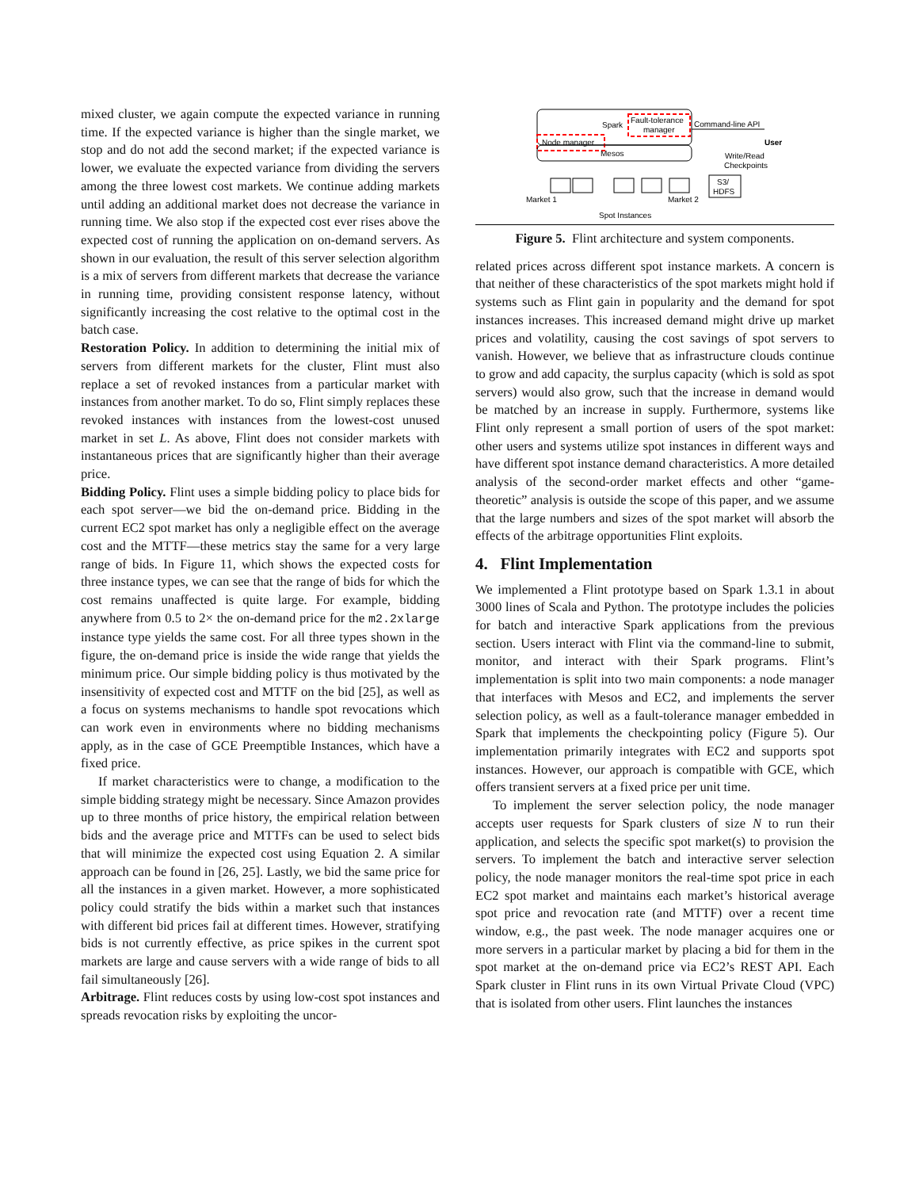mixed cluster, we again compute the expected variance in running time. If the expected variance is higher than the single market, we stop and do not add the second market; if the expected variance is lower, we evaluate the expected variance from dividing the servers among the three lowest cost markets. We continue adding markets until adding an additional market does not decrease the variance in running time. We also stop if the expected cost ever rises above the expected cost of running the application on on-demand servers. As shown in our evaluation, the result of this server selection algorithm is a mix of servers from different markets that decrease the variance in running time, providing consistent response latency, without significantly increasing the cost relative to the optimal cost in the batch case.
Restoration Policy. In addition to determining the initial mix of servers from different markets for the cluster, Flint must also replace a set of revoked instances from a particular market with instances from another market. To do so, Flint simply replaces these revoked instances with instances from the lowest-cost unused market in set L. As above, Flint does not consider markets with instantaneous prices that are significantly higher than their average price.
Bidding Policy. Flint uses a simple bidding policy to place bids for each spot server—we bid the on-demand price. Bidding in the current EC2 spot market has only a negligible effect on the average cost and the MTTF—these metrics stay the same for a very large range of bids. In Figure 11, which shows the expected costs for three instance types, we can see that the range of bids for which the cost remains unaffected is quite large. For example, bidding anywhere from 0.5 to 2× the on-demand price for the m2.2xlarge instance type yields the same cost. For all three types shown in the figure, the on-demand price is inside the wide range that yields the minimum price. Our simple bidding policy is thus motivated by the insensitivity of expected cost and MTTF on the bid [25], as well as a focus on systems mechanisms to handle spot revocations which can work even in environments where no bidding mechanisms apply, as in the case of GCE Preemptible Instances, which have a fixed price.
If market characteristics were to change, a modification to the simple bidding strategy might be necessary. Since Amazon provides up to three months of price history, the empirical relation between bids and the average price and MTTFs can be used to select bids that will minimize the expected cost using Equation 2. A similar approach can be found in [26, 25]. Lastly, we bid the same price for all the instances in a given market. However, a more sophisticated policy could stratify the bids within a market such that instances with different bid prices fail at different times. However, stratifying bids is not currently effective, as price spikes in the current spot markets are large and cause servers with a wide range of bids to all fail simultaneously [26].
Arbitrage. Flint reduces costs by using low-cost spot instances and spreads revocation risks by exploiting the uncor-
Spark
Fault-tolerance
manager
Node manager
Mesos
Command-line API
User
Write/Read
Checkpoints
S3/
HDFS
Market 1
Market 2
Spot Instances
Figure 5. Flint architecture and system components.
related prices across different spot instance markets. A concern is that neither of these characteristics of the spot markets might hold if systems such as Flint gain in popularity and the demand for spot instances increases. This increased demand might drive up market prices and volatility, causing the cost savings of spot servers to vanish. However, we believe that as infrastructure clouds continue to grow and add capacity, the surplus capacity (which is sold as spot servers) would also grow, such that the increase in demand would be matched by an increase in supply. Furthermore, systems like Flint only represent a small portion of users of the spot market: other users and systems utilize spot instances in different ways and have different spot instance demand characteristics. A more detailed analysis of the second-order market effects and other “game-theoretic” analysis is outside the scope of this paper, and we assume that the large numbers and sizes of the spot market will absorb the effects of the arbitrage opportunities Flint exploits.
4. Flint Implementation
We implemented a Flint prototype based on Spark 1.3.1 in about 3000 lines of Scala and Python. The prototype includes the policies for batch and interactive Spark applications from the previous section. Users interact with Flint via the command-line to submit, monitor, and interact with their Spark programs. Flint’s implementation is split into two main components: a node manager that interfaces with Mesos and EC2, and implements the server selection policy, as well as a fault-tolerance manager embedded in Spark that implements the checkpointing policy (Figure 5). Our implementation primarily integrates with EC2 and supports spot instances. However, our approach is compatible with GCE, which offers transient servers at a fixed price per unit time.
To implement the server selection policy, the node manager accepts user requests for Spark clusters of size N to run their application, and selects the specific spot market(s) to provision the servers. To implement the batch and interactive server selection policy, the node manager monitors the real-time spot price in each EC2 spot market and maintains each market’s historical average spot price and revocation rate (and MTTF) over a recent time window, e.g., the past week. The node manager acquires one or more servers in a particular market by placing a bid for them in the spot market at the on-demand price via EC2’s REST API. Each Spark cluster in Flint runs in its own Virtual Private Cloud (VPC) that is isolated from other users. Flint launches the instances